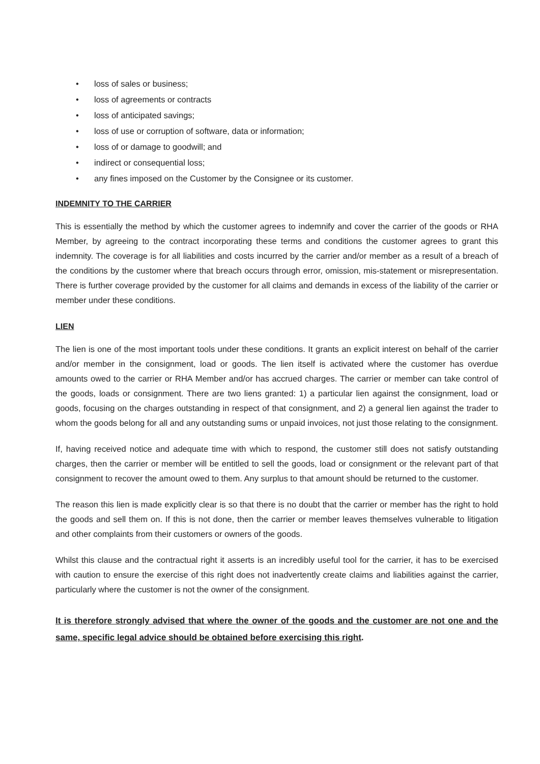• loss of sales or business;
• loss of agreements or contracts
• loss of anticipated savings;
• loss of use or corruption of software, data or information;
• loss of or damage to goodwill; and
• indirect or consequential loss;
• any fines imposed on the Customer by the Consignee or its customer.
INDEMNITY TO THE CARRIER
This is essentially the method by which the customer agrees to indemnify and cover the carrier of the goods or RHA Member, by agreeing to the contract incorporating these terms and conditions the customer agrees to grant this indemnity. The coverage is for all liabilities and costs incurred by the carrier and/or member as a result of a breach of the conditions by the customer where that breach occurs through error, omission, mis-statement or misrepresentation. There is further coverage provided by the customer for all claims and demands in excess of the liability of the carrier or member under these conditions.
LIEN
The lien is one of the most important tools under these conditions. It grants an explicit interest on behalf of the carrier and/or member in the consignment, load or goods. The lien itself is activated where the customer has overdue amounts owed to the carrier or RHA Member and/or has accrued charges. The carrier or member can take control of the goods, loads or consignment. There are two liens granted: 1) a particular lien against the consignment, load or goods, focusing on the charges outstanding in respect of that consignment, and 2) a general lien against the trader to whom the goods belong for all and any outstanding sums or unpaid invoices, not just those relating to the consignment.
If, having received notice and adequate time with which to respond, the customer still does not satisfy outstanding charges, then the carrier or member will be entitled to sell the goods, load or consignment or the relevant part of that consignment to recover the amount owed to them. Any surplus to that amount should be returned to the customer.
The reason this lien is made explicitly clear is so that there is no doubt that the carrier or member has the right to hold the goods and sell them on. If this is not done, then the carrier or member leaves themselves vulnerable to litigation and other complaints from their customers or owners of the goods.
Whilst this clause and the contractual right it asserts is an incredibly useful tool for the carrier, it has to be exercised with caution to ensure the exercise of this right does not inadvertently create claims and liabilities against the carrier, particularly where the customer is not the owner of the consignment.
It is therefore strongly advised that where the owner of the goods and the customer are not one and the same, specific legal advice should be obtained before exercising this right.